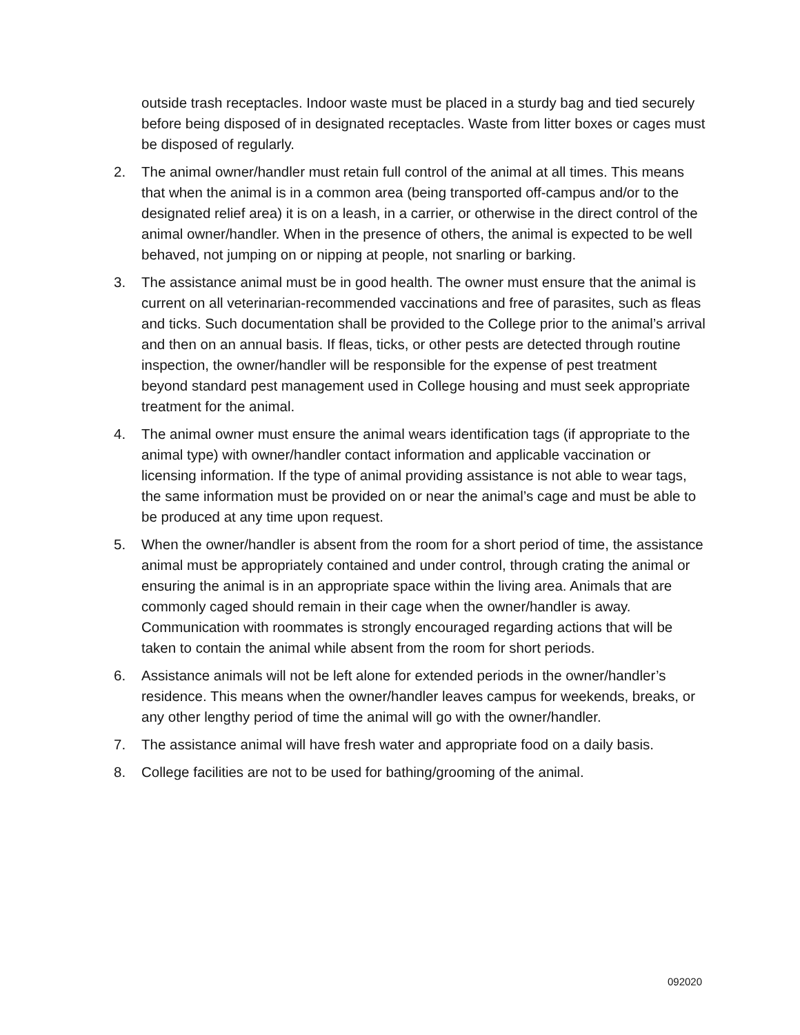outside trash receptacles. Indoor waste must be placed in a sturdy bag and tied securely before being disposed of in designated receptacles. Waste from litter boxes or cages must be disposed of regularly.
2. The animal owner/handler must retain full control of the animal at all times. This means that when the animal is in a common area (being transported off-campus and/or to the designated relief area) it is on a leash, in a carrier, or otherwise in the direct control of the animal owner/handler. When in the presence of others, the animal is expected to be well behaved, not jumping on or nipping at people, not snarling or barking.
3. The assistance animal must be in good health. The owner must ensure that the animal is current on all veterinarian-recommended vaccinations and free of parasites, such as fleas and ticks. Such documentation shall be provided to the College prior to the animal’s arrival and then on an annual basis. If fleas, ticks, or other pests are detected through routine inspection, the owner/handler will be responsible for the expense of pest treatment beyond standard pest management used in College housing and must seek appropriate treatment for the animal.
4. The animal owner must ensure the animal wears identification tags (if appropriate to the animal type) with owner/handler contact information and applicable vaccination or licensing information. If the type of animal providing assistance is not able to wear tags, the same information must be provided on or near the animal’s cage and must be able to be produced at any time upon request.
5. When the owner/handler is absent from the room for a short period of time, the assistance animal must be appropriately contained and under control, through crating the animal or ensuring the animal is in an appropriate space within the living area. Animals that are commonly caged should remain in their cage when the owner/handler is away. Communication with roommates is strongly encouraged regarding actions that will be taken to contain the animal while absent from the room for short periods.
6. Assistance animals will not be left alone for extended periods in the owner/handler’s residence. This means when the owner/handler leaves campus for weekends, breaks, or any other lengthy period of time the animal will go with the owner/handler.
7. The assistance animal will have fresh water and appropriate food on a daily basis.
8. College facilities are not to be used for bathing/grooming of the animal.
092020